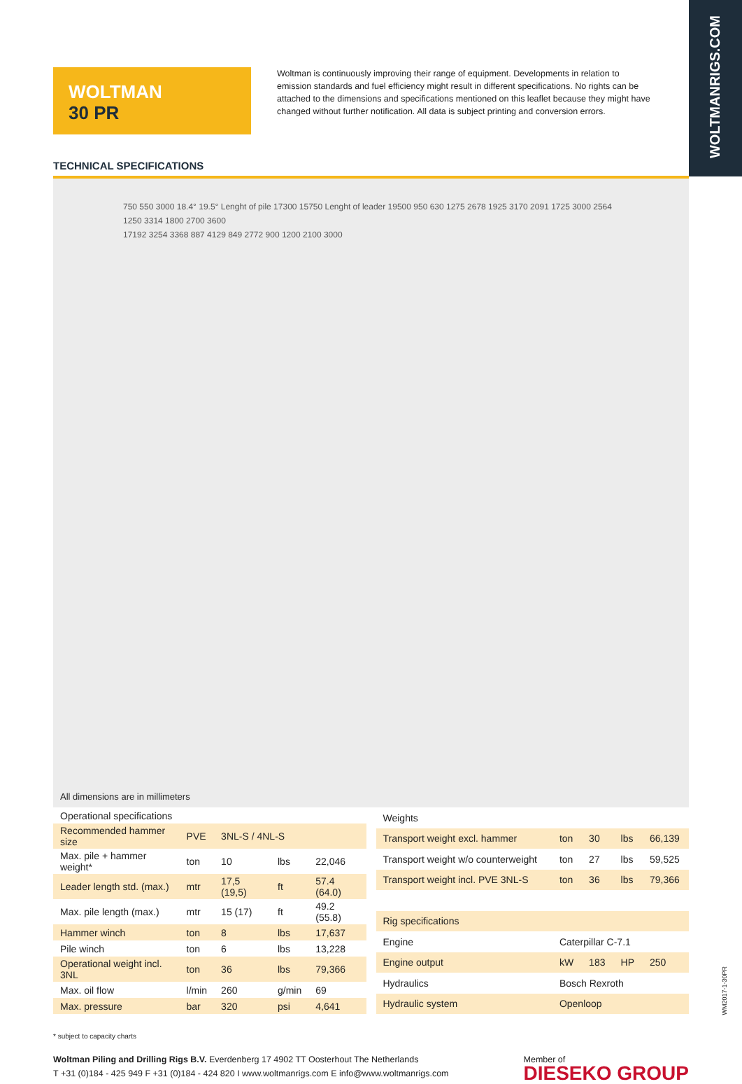WOLTMANRIGS.COM
WOLTMAN
30 PR
Woltman is continuously improving their range of equipment. Developments in relation to emission standards and fuel efficiency might result in different specifications. No rights can be attached to the dimensions and specifications mentioned on this leaflet because they might have changed without further notification. All data is subject printing and conversion errors.
TECHNICAL SPECIFICATIONS
750 550 3000 18.4° 19.5° Lenght of pile 17300 15750 Lenght of leader 19500 950 630 1275 2678 1925 3170 2091 1725 3000 2564 1250 3314 1800 2700 3600
17192 3254 3368 887 4129 849 2772 900 1200 2100 3000
All dimensions are in millimeters
| Operational specifications | | | | |
| --- | --- | --- | --- | --- |
| Recommended hammer size | PVE | 3NL-S / 4NL-S | | |
| Max. pile + hammer weight* | ton | 10 | lbs | 22,046 |
| Leader length std. (max.) | mtr | 17,5 (19,5) | ft | 57.4 (64.0) |
| Max. pile length (max.) | mtr | 15 (17) | ft | 49.2 (55.8) |
| Hammer winch | ton | 8 | lbs | 17,637 |
| Pile winch | ton | 6 | lbs | 13,228 |
| Operational weight incl. 3NL | ton | 36 | lbs | 79,366 |
| Max. oil flow | l/min | 260 | g/min | 69 |
| Max. pressure | bar | 320 | psi | 4,641 |
| Weights | | | | |
| --- | --- | --- | --- | --- |
| Transport weight excl. hammer | ton | 30 | lbs | 66,139 |
| Transport weight w/o counterweight | ton | 27 | lbs | 59,525 |
| Transport weight incl. PVE 3NL-S | ton | 36 | lbs | 79,366 |
| Rig specifications | | | | |
| Engine | Caterpillar C-7.1 | | | |
| Engine output | kW | 183 | HP | 250 |
| Hydraulics | Bosch Rexroth | | | |
| Hydraulic system | Openloop | | | |
* subject to capacity charts
Woltman Piling and Drilling Rigs B.V. Everdenberg 17 4902 TT Oosterhout The Netherlands
T +31 (0)184 - 425 949 F +31 (0)184 - 424 820 I www.woltmanrigs.com E info@www.woltmanrigs.com
Member of
DIESEKO GROUP
WM2017-1-30PR